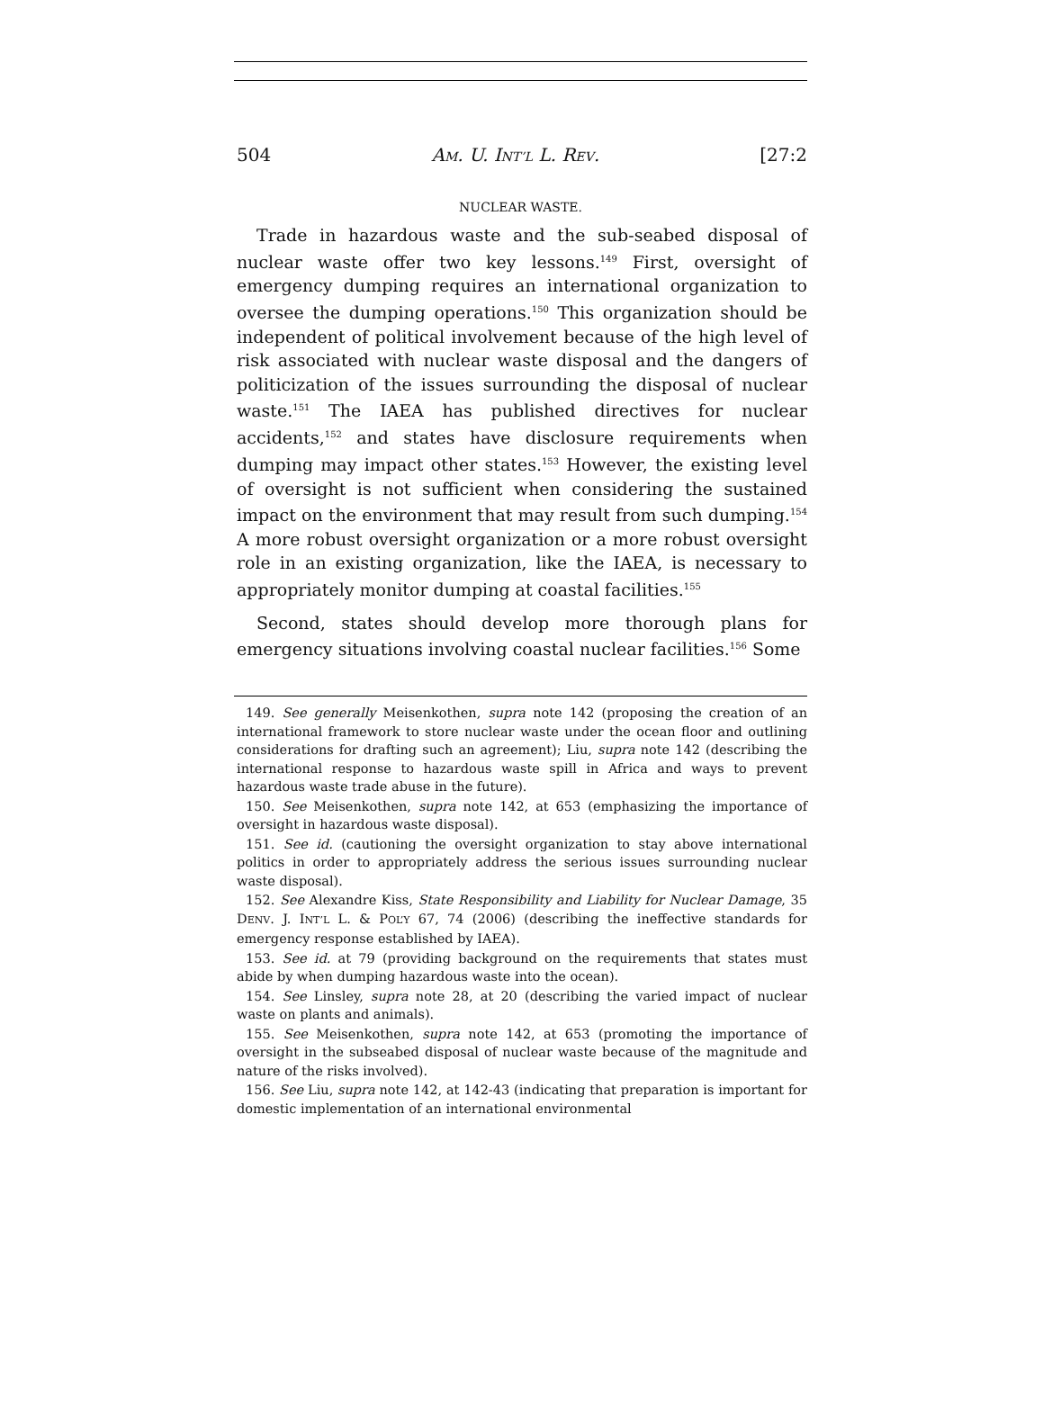504 AM. U. INT’L L. REV. [27:2
NUCLEAR WASTE.
Trade in hazardous waste and the sub-seabed disposal of nuclear waste offer two key lessons.<sup>149</sup> First, oversight of emergency dumping requires an international organization to oversee the dumping operations.<sup>150</sup> This organization should be independent of political involvement because of the high level of risk associated with nuclear waste disposal and the dangers of politicization of the issues surrounding the disposal of nuclear waste.<sup>151</sup> The IAEA has published directives for nuclear accidents,<sup>152</sup> and states have disclosure requirements when dumping may impact other states.<sup>153</sup> However, the existing level of oversight is not sufficient when considering the sustained impact on the environment that may result from such dumping.<sup>154</sup> A more robust oversight organization or a more robust oversight role in an existing organization, like the IAEA, is necessary to appropriately monitor dumping at coastal facilities.<sup>155</sup>
Second, states should develop more thorough plans for emergency situations involving coastal nuclear facilities.<sup>156</sup> Some
149. See generally Meisenkothen, supra note 142 (proposing the creation of an international framework to store nuclear waste under the ocean floor and outlining considerations for drafting such an agreement); Liu, supra note 142 (describing the international response to hazardous waste spill in Africa and ways to prevent hazardous waste trade abuse in the future).
150. See Meisenkothen, supra note 142, at 653 (emphasizing the importance of oversight in hazardous waste disposal).
151. See id. (cautioning the oversight organization to stay above international politics in order to appropriately address the serious issues surrounding nuclear waste disposal).
152. See Alexandre Kiss, State Responsibility and Liability for Nuclear Damage, 35 DENV. J. INT’L L. & POL’Y 67, 74 (2006) (describing the ineffective standards for emergency response established by IAEA).
153. See id. at 79 (providing background on the requirements that states must abide by when dumping hazardous waste into the ocean).
154. See Linsley, supra note 28, at 20 (describing the varied impact of nuclear waste on plants and animals).
155. See Meisenkothen, supra note 142, at 653 (promoting the importance of oversight in the subseabed disposal of nuclear waste because of the magnitude and nature of the risks involved).
156. See Liu, supra note 142, at 142-43 (indicating that preparation is important for domestic implementation of an international environmental